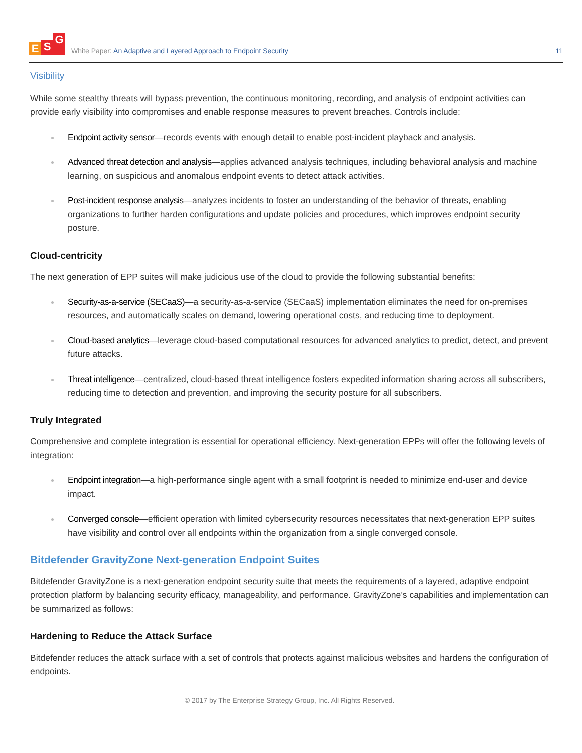E S G
White Paper: An Adaptive and Layered Approach to Endpoint Security
11
Visibility
While some stealthy threats will bypass prevention, the continuous monitoring, recording, and analysis of endpoint activities can provide early visibility into compromises and enable response measures to prevent breaches. Controls include:
Endpoint activity sensor—records events with enough detail to enable post-incident playback and analysis.
Advanced threat detection and analysis—applies advanced analysis techniques, including behavioral analysis and machine learning, on suspicious and anomalous endpoint events to detect attack activities.
Post-incident response analysis—analyzes incidents to foster an understanding of the behavior of threats, enabling organizations to further harden configurations and update policies and procedures, which improves endpoint security posture.
Cloud-centricity
The next generation of EPP suites will make judicious use of the cloud to provide the following substantial benefits:
Security-as-a-service (SECaaS)—a security-as-a-service (SECaaS) implementation eliminates the need for on-premises resources, and automatically scales on demand, lowering operational costs, and reducing time to deployment.
Cloud-based analytics—leverage cloud-based computational resources for advanced analytics to predict, detect, and prevent future attacks.
Threat intelligence—centralized, cloud-based threat intelligence fosters expedited information sharing across all subscribers, reducing time to detection and prevention, and improving the security posture for all subscribers.
Truly Integrated
Comprehensive and complete integration is essential for operational efficiency. Next-generation EPPs will offer the following levels of integration:
Endpoint integration—a high-performance single agent with a small footprint is needed to minimize end-user and device impact.
Converged console—efficient operation with limited cybersecurity resources necessitates that next-generation EPP suites have visibility and control over all endpoints within the organization from a single converged console.
Bitdefender GravityZone Next-generation Endpoint Suites
Bitdefender GravityZone is a next-generation endpoint security suite that meets the requirements of a layered, adaptive endpoint protection platform by balancing security efficacy, manageability, and performance. GravityZone’s capabilities and implementation can be summarized as follows:
Hardening to Reduce the Attack Surface
Bitdefender reduces the attack surface with a set of controls that protects against malicious websites and hardens the configuration of endpoints.
© 2017 by The Enterprise Strategy Group, Inc. All Rights Reserved.